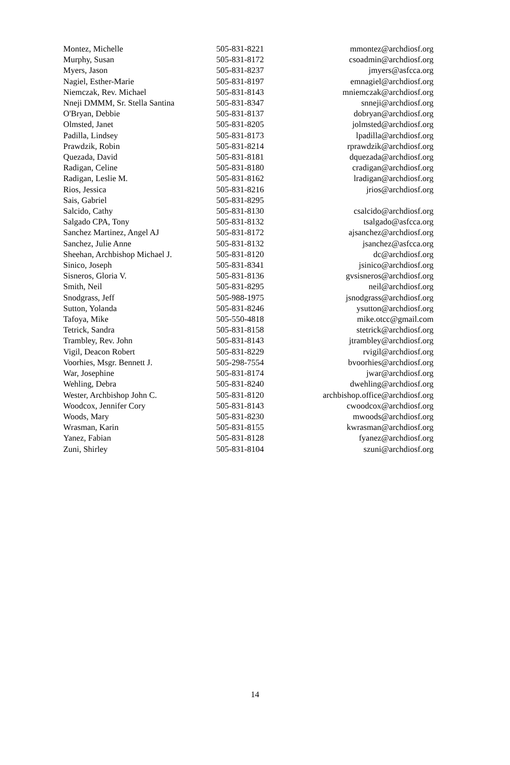| Montez, Michelle | 505-831-8221 | mmontez@archdiosf.org |
| Murphy, Susan | 505-831-8172 | csoadmin@archdiosf.org |
| Myers, Jason | 505-831-8237 | jmyers@asfcca.org |
| Nagiel, Esther-Marie | 505-831-8197 | emnagiel@archdiosf.org |
| Niemczak, Rev. Michael | 505-831-8143 | mniemczak@archdiosf.org |
| Nneji DMMM, Sr. Stella Santina | 505-831-8347 | snneji@archdiosf.org |
| O'Bryan, Debbie | 505-831-8137 | dobryan@archdiosf.org |
| Olmsted, Janet | 505-831-8205 | jolmsted@archdiosf.org |
| Padilla, Lindsey | 505-831-8173 | lpadilla@archdiosf.org |
| Prawdzik, Robin | 505-831-8214 | rprawdzik@archdiosf.org |
| Quezada, David | 505-831-8181 | dquezada@archdiosf.org |
| Radigan, Celine | 505-831-8180 | cradigan@archdiosf.org |
| Radigan, Leslie M. | 505-831-8162 | lradigan@archdiosf.org |
| Rios, Jessica | 505-831-8216 | jrios@archdiosf.org |
| Sais, Gabriel | 505-831-8295 | |
| Salcido, Cathy | 505-831-8130 | csalcido@archdiosf.org |
| Salgado CPA, Tony | 505-831-8132 | tsalgado@asfcca.org |
| Sanchez Martinez, Angel AJ | 505-831-8172 | ajsanchez@archdiosf.org |
| Sanchez, Julie Anne | 505-831-8132 | jsanchez@asfcca.org |
| Sheehan, Archbishop Michael J. | 505-831-8120 | dc@archdiosf.org |
| Sinico, Joseph | 505-831-8341 | jsinico@archdiosf.org |
| Sisneros, Gloria V. | 505-831-8136 | gvsisneros@archdiosf.org |
| Smith, Neil | 505-831-8295 | neil@archdiosf.org |
| Snodgrass, Jeff | 505-988-1975 | jsnodgrass@archdiosf.org |
| Sutton, Yolanda | 505-831-8246 | ysutton@archdiosf.org |
| Tafoya, Mike | 505-550-4818 | mike.otcc@gmail.com |
| Tetrick, Sandra | 505-831-8158 | stetrick@archdiosf.org |
| Trambley, Rev. John | 505-831-8143 | jtrambley@archdiosf.org |
| Vigil, Deacon Robert | 505-831-8229 | rvigil@archdiosf.org |
| Voorhies, Msgr. Bennett J. | 505-298-7554 | bvoorhies@archdiosf.org |
| War, Josephine | 505-831-8174 | jwar@archdiosf.org |
| Wehling, Debra | 505-831-8240 | dwehling@archdiosf.org |
| Wester, Archbishop John C. | 505-831-8120 | archbishop.office@archdiosf.org |
| Woodcox, Jennifer Cory | 505-831-8143 | cwoodcox@archdiosf.org |
| Woods, Mary | 505-831-8230 | mwoods@archdiosf.org |
| Wrasman, Karin | 505-831-8155 | kwrasman@archdiosf.org |
| Yanez, Fabian | 505-831-8128 | fyanez@archdiosf.org |
| Zuni, Shirley | 505-831-8104 | szuni@archdiosf.org |
14